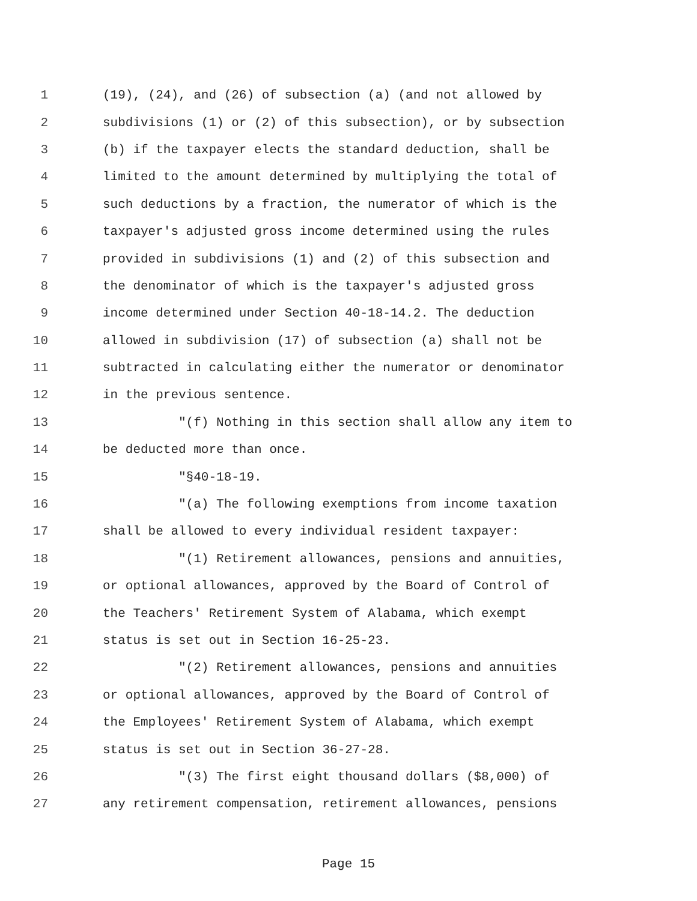1 (19), (24), and (26) of subsection (a) (and not allowed by
2 subdivisions (1) or (2) of this subsection), or by subsection
3 (b) if the taxpayer elects the standard deduction, shall be
4 limited to the amount determined by multiplying the total of
5 such deductions by a fraction, the numerator of which is the
6 taxpayer's adjusted gross income determined using the rules
7 provided in subdivisions (1) and (2) of this subsection and
8 the denominator of which is the taxpayer's adjusted gross
9 income determined under Section 40-18-14.2. The deduction
10 allowed in subdivision (17) of subsection (a) shall not be
11 subtracted in calculating either the numerator or denominator
12 in the previous sentence.
13 "(f) Nothing in this section shall allow any item to
14 be deducted more than once.
15 "§40-18-19.
16 "(a) The following exemptions from income taxation
17 shall be allowed to every individual resident taxpayer:
18 "(1) Retirement allowances, pensions and annuities,
19 or optional allowances, approved by the Board of Control of
20 the Teachers' Retirement System of Alabama, which exempt
21 status is set out in Section 16-25-23.
22 "(2) Retirement allowances, pensions and annuities
23 or optional allowances, approved by the Board of Control of
24 the Employees' Retirement System of Alabama, which exempt
25 status is set out in Section 36-27-28.
26 "(3) The first eight thousand dollars ($8,000) of
27 any retirement compensation, retirement allowances, pensions
Page 15